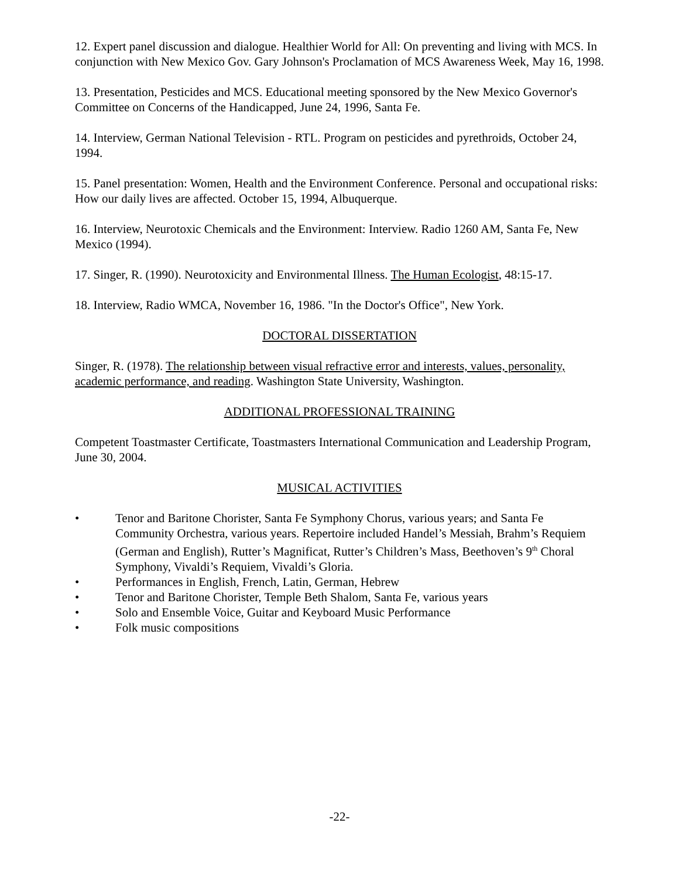12. Expert panel discussion and dialogue. Healthier World for All: On preventing and living with MCS. In conjunction with New Mexico Gov. Gary Johnson's Proclamation of MCS Awareness Week, May 16, 1998.
13. Presentation, Pesticides and MCS. Educational meeting sponsored by the New Mexico Governor's Committee on Concerns of the Handicapped, June 24, 1996, Santa Fe.
14. Interview, German National Television - RTL. Program on pesticides and pyrethroids, October 24, 1994.
15. Panel presentation: Women, Health and the Environment Conference. Personal and occupational risks: How our daily lives are affected. October 15, 1994, Albuquerque.
16. Interview, Neurotoxic Chemicals and the Environment: Interview. Radio 1260 AM, Santa Fe, New Mexico (1994).
17. Singer, R. (1990). Neurotoxicity and Environmental Illness. The Human Ecologist, 48:15-17.
18. Interview, Radio WMCA, November 16, 1986. "In the Doctor's Office", New York.
DOCTORAL DISSERTATION
Singer, R. (1978). The relationship between visual refractive error and interests, values, personality, academic performance, and reading. Washington State University, Washington.
ADDITIONAL PROFESSIONAL TRAINING
Competent Toastmaster Certificate, Toastmasters International Communication and Leadership Program, June 30, 2004.
MUSICAL ACTIVITIES
• Tenor and Baritone Chorister, Santa Fe Symphony Chorus, various years; and Santa Fe Community Orchestra, various years. Repertoire included Handel’s Messiah, Brahm’s Requiem (German and English), Rutter’s Magnificat, Rutter’s Children’s Mass, Beethoven’s 9<sup>th</sup> Choral Symphony, Vivaldi’s Requiem, Vivaldi’s Gloria.
• Performances in English, French, Latin, German, Hebrew
• Tenor and Baritone Chorister, Temple Beth Shalom, Santa Fe, various years
• Solo and Ensemble Voice, Guitar and Keyboard Music Performance
• Folk music compositions
-22-